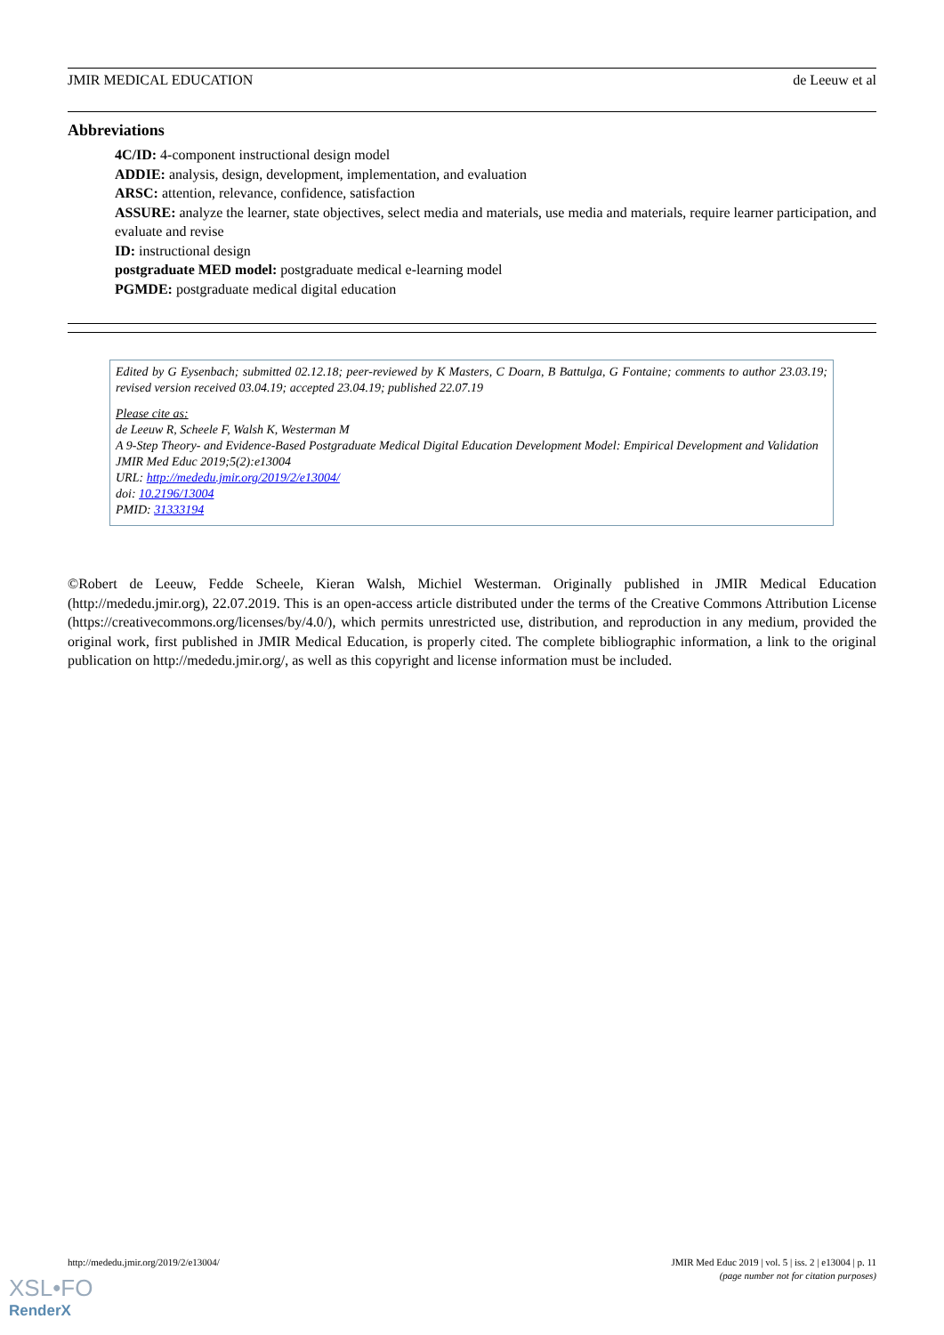JMIR MEDICAL EDUCATION de Leeuw et al
Abbreviations
4C/ID: 4-component instructional design model
ADDIE: analysis, design, development, implementation, and evaluation
ARSC: attention, relevance, confidence, satisfaction
ASSURE: analyze the learner, state objectives, select media and materials, use media and materials, require learner participation, and evaluate and revise
ID: instructional design
postgraduate MED model: postgraduate medical e-learning model
PGMDE: postgraduate medical digital education
Edited by G Eysenbach; submitted 02.12.18; peer-reviewed by K Masters, C Doarn, B Battulga, G Fontaine; comments to author 23.03.19; revised version received 03.04.19; accepted 23.04.19; published 22.07.19
Please cite as:
de Leeuw R, Scheele F, Walsh K, Westerman M
A 9-Step Theory- and Evidence-Based Postgraduate Medical Digital Education Development Model: Empirical Development and Validation
JMIR Med Educ 2019;5(2):e13004
URL: http://mededu.jmir.org/2019/2/e13004/
doi: 10.2196/13004
PMID: 31333194
©Robert de Leeuw, Fedde Scheele, Kieran Walsh, Michiel Westerman. Originally published in JMIR Medical Education (http://mededu.jmir.org), 22.07.2019. This is an open-access article distributed under the terms of the Creative Commons Attribution License (https://creativecommons.org/licenses/by/4.0/), which permits unrestricted use, distribution, and reproduction in any medium, provided the original work, first published in JMIR Medical Education, is properly cited. The complete bibliographic information, a link to the original publication on http://mededu.jmir.org/, as well as this copyright and license information must be included.
http://mededu.jmir.org/2019/2/e13004/ JMIR Med Educ 2019 | vol. 5 | iss. 2 | e13004 | p. 11
(page number not for citation purposes)
XSL•FO
RenderX